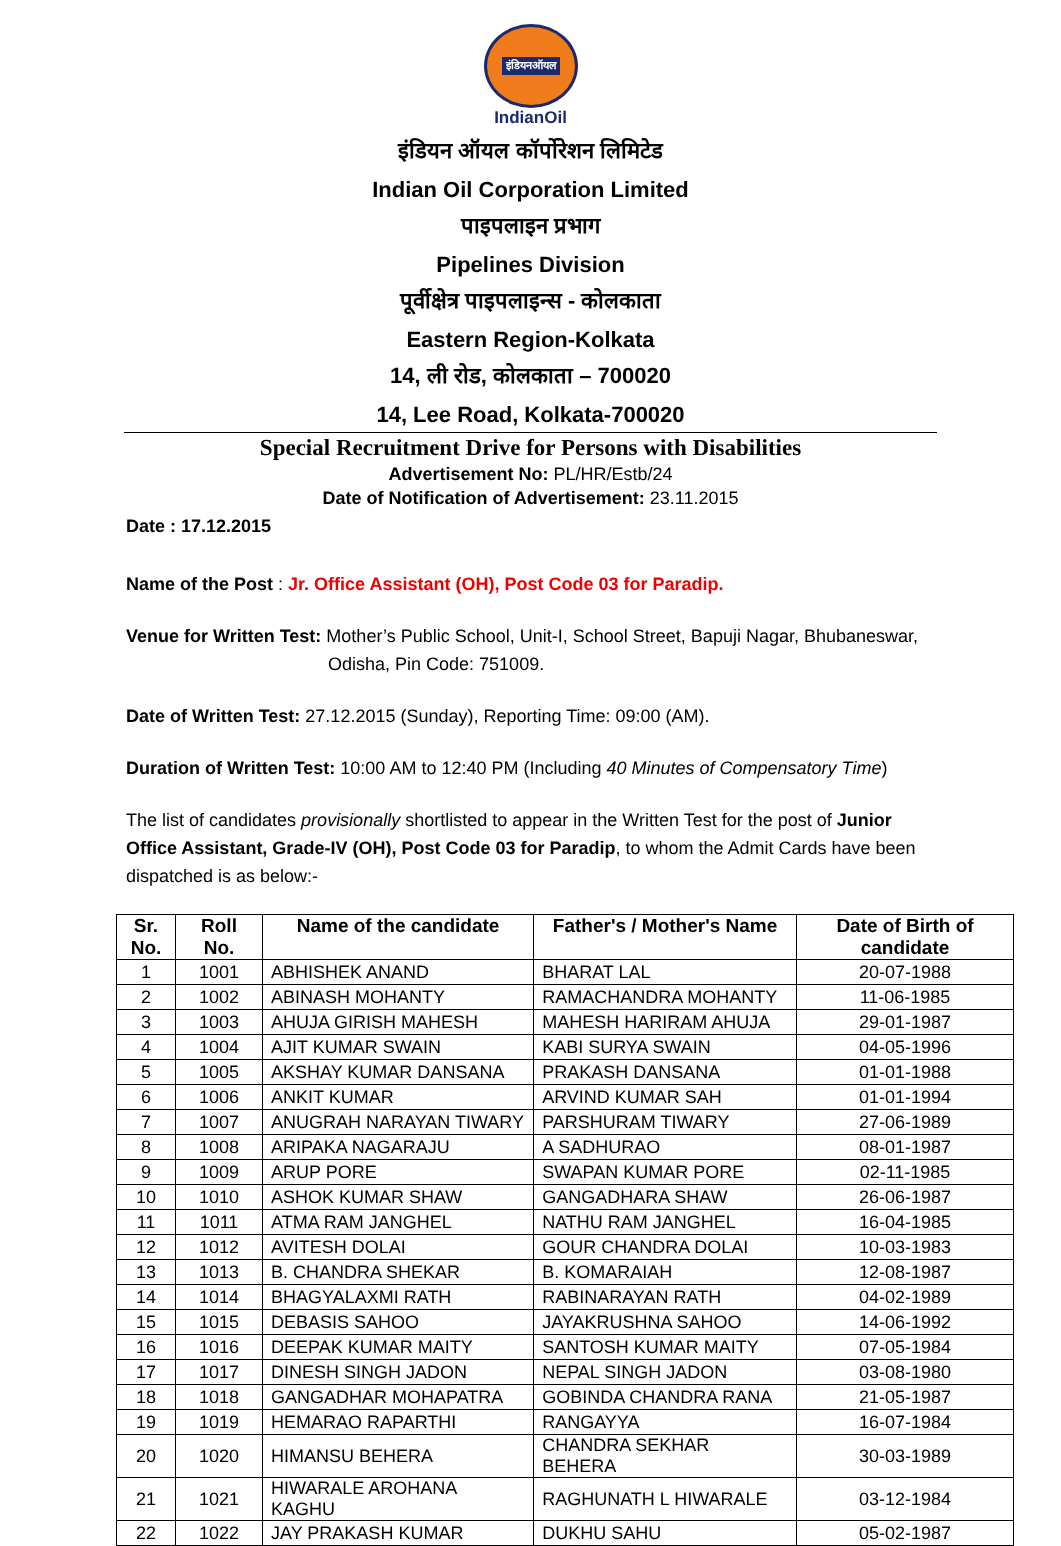इंडियनऑयल
IndianOil
इंडियन ऑयल कॉर्पोरेशन लिमिटेड
Indian Oil Corporation Limited
पाइपलाइन प्रभाग
Pipelines Division
पूर्वीक्षेत्र पाइपलाइन्स - कोलकाता
Eastern Region-Kolkata
14, ली रोड, कोलकाता – 700020
14, Lee Road, Kolkata-700020
Special Recruitment Drive for Persons with Disabilities
Advertisement No: PL/HR/Estb/24
Date of Notification of Advertisement: 23.11.2015
Date : 17.12.2015
Name of the Post : Jr. Office Assistant (OH), Post Code 03 for Paradip.
Venue for Written Test: Mother’s Public School, Unit-I, School Street, Bapuji Nagar, Bhubaneswar,
Odisha, Pin Code: 751009.
Date of Written Test: 27.12.2015 (Sunday), Reporting Time: 09:00 (AM).
Duration of Written Test: 10:00 AM to 12:40 PM (Including 40 Minutes of Compensatory Time)
The list of candidates provisionally shortlisted to appear in the Written Test for the post of Junior Office Assistant, Grade-IV (OH), Post Code 03 for Paradip, to whom the Admit Cards have been dispatched is as below:-
| Sr. No. | Roll No. | Name of the candidate | Father's / Mother's Name | Date of Birth of candidate |
| --- | --- | --- | --- | --- |
| 1 | 1001 | ABHISHEK ANAND | BHARAT LAL | 20-07-1988 |
| 2 | 1002 | ABINASH MOHANTY | RAMACHANDRA MOHANTY | 11-06-1985 |
| 3 | 1003 | AHUJA GIRISH MAHESH | MAHESH HARIRAM AHUJA | 29-01-1987 |
| 4 | 1004 | AJIT KUMAR SWAIN | KABI SURYA SWAIN | 04-05-1996 |
| 5 | 1005 | AKSHAY KUMAR DANSANA | PRAKASH DANSANA | 01-01-1988 |
| 6 | 1006 | ANKIT KUMAR | ARVIND KUMAR SAH | 01-01-1994 |
| 7 | 1007 | ANUGRAH NARAYAN TIWARY | PARSHURAM TIWARY | 27-06-1989 |
| 8 | 1008 | ARIPAKA NAGARAJU | A SADHURAO | 08-01-1987 |
| 9 | 1009 | ARUP PORE | SWAPAN KUMAR PORE | 02-11-1985 |
| 10 | 1010 | ASHOK KUMAR SHAW | GANGADHARA SHAW | 26-06-1987 |
| 11 | 1011 | ATMA RAM JANGHEL | NATHU RAM JANGHEL | 16-04-1985 |
| 12 | 1012 | AVITESH DOLAI | GOUR CHANDRA DOLAI | 10-03-1983 |
| 13 | 1013 | B. CHANDRA SHEKAR | B. KOMARAIAH | 12-08-1987 |
| 14 | 1014 | BHAGYALAXMI RATH | RABINARAYAN RATH | 04-02-1989 |
| 15 | 1015 | DEBASIS SAHOO | JAYAKRUSHNA SAHOO | 14-06-1992 |
| 16 | 1016 | DEEPAK KUMAR MAITY | SANTOSH KUMAR MAITY | 07-05-1984 |
| 17 | 1017 | DINESH SINGH JADON | NEPAL SINGH JADON | 03-08-1980 |
| 18 | 1018 | GANGADHAR MOHAPATRA | GOBINDA CHANDRA RANA | 21-05-1987 |
| 19 | 1019 | HEMARAO RAPARTHI | RANGAYYA | 16-07-1984 |
| 20 | 1020 | HIMANSU BEHERA | CHANDRA SEKHAR BEHERA | 30-03-1989 |
| 21 | 1021 | HIWARALE AROHANA KAGHU | RAGHUNATH L HIWARALE | 03-12-1984 |
| 22 | 1022 | JAY PRAKASH KUMAR | DUKHU SAHU | 05-02-1987 |